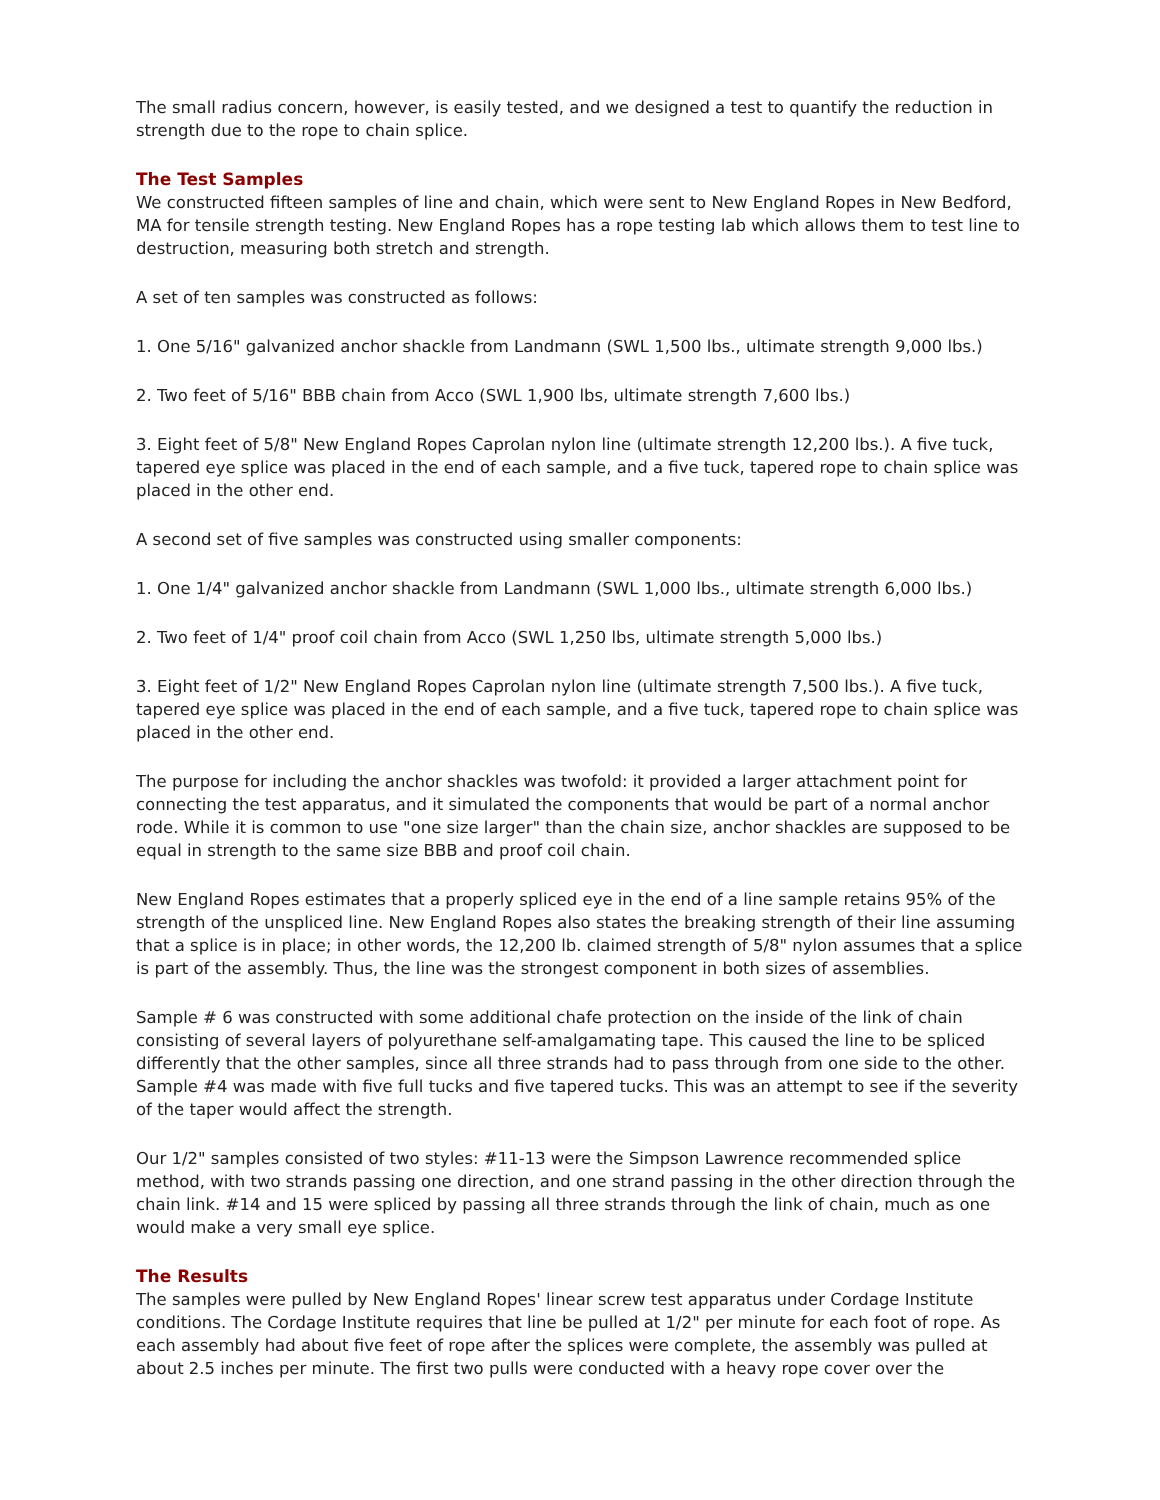The small radius concern, however, is easily tested, and we designed a test to quantify the reduction in strength due to the rope to chain splice.
The Test Samples
We constructed fifteen samples of line and chain, which were sent to New England Ropes in New Bedford, MA for tensile strength testing. New England Ropes has a rope testing lab which allows them to test line to destruction, measuring both stretch and strength.
A set of ten samples was constructed as follows:
1. One 5/16" galvanized anchor shackle from Landmann (SWL 1,500 lbs., ultimate strength 9,000 lbs.)
2. Two feet of 5/16" BBB chain from Acco (SWL 1,900 lbs, ultimate strength 7,600 lbs.)
3. Eight feet of 5/8" New England Ropes Caprolan nylon line (ultimate strength 12,200 lbs.). A five tuck, tapered eye splice was placed in the end of each sample, and a five tuck, tapered rope to chain splice was placed in the other end.
A second set of five samples was constructed using smaller components:
1. One 1/4" galvanized anchor shackle from Landmann (SWL 1,000 lbs., ultimate strength 6,000 lbs.)
2. Two feet of 1/4" proof coil chain from Acco (SWL 1,250 lbs, ultimate strength 5,000 lbs.)
3. Eight feet of 1/2" New England Ropes Caprolan nylon line (ultimate strength 7,500 lbs.). A five tuck, tapered eye splice was placed in the end of each sample, and a five tuck, tapered rope to chain splice was placed in the other end.
The purpose for including the anchor shackles was twofold: it provided a larger attachment point for connecting the test apparatus, and it simulated the components that would be part of a normal anchor rode. While it is common to use "one size larger" than the chain size, anchor shackles are supposed to be equal in strength to the same size BBB and proof coil chain.
New England Ropes estimates that a properly spliced eye in the end of a line sample retains 95% of the strength of the unspliced line. New England Ropes also states the breaking strength of their line assuming that a splice is in place; in other words, the 12,200 lb. claimed strength of 5/8" nylon assumes that a splice is part of the assembly. Thus, the line was the strongest component in both sizes of assemblies.
Sample # 6 was constructed with some additional chafe protection on the inside of the link of chain consisting of several layers of polyurethane self-amalgamating tape. This caused the line to be spliced differently that the other samples, since all three strands had to pass through from one side to the other. Sample #4 was made with five full tucks and five tapered tucks. This was an attempt to see if the severity of the taper would affect the strength.
Our 1/2" samples consisted of two styles: #11-13 were the Simpson Lawrence recommended splice method, with two strands passing one direction, and one strand passing in the other direction through the chain link. #14 and 15 were spliced by passing all three strands through the link of chain, much as one would make a very small eye splice.
The Results
The samples were pulled by New England Ropes' linear screw test apparatus under Cordage Institute conditions. The Cordage Institute requires that line be pulled at 1/2" per minute for each foot of rope. As each assembly had about five feet of rope after the splices were complete, the assembly was pulled at about 2.5 inches per minute. The first two pulls were conducted with a heavy rope cover over the